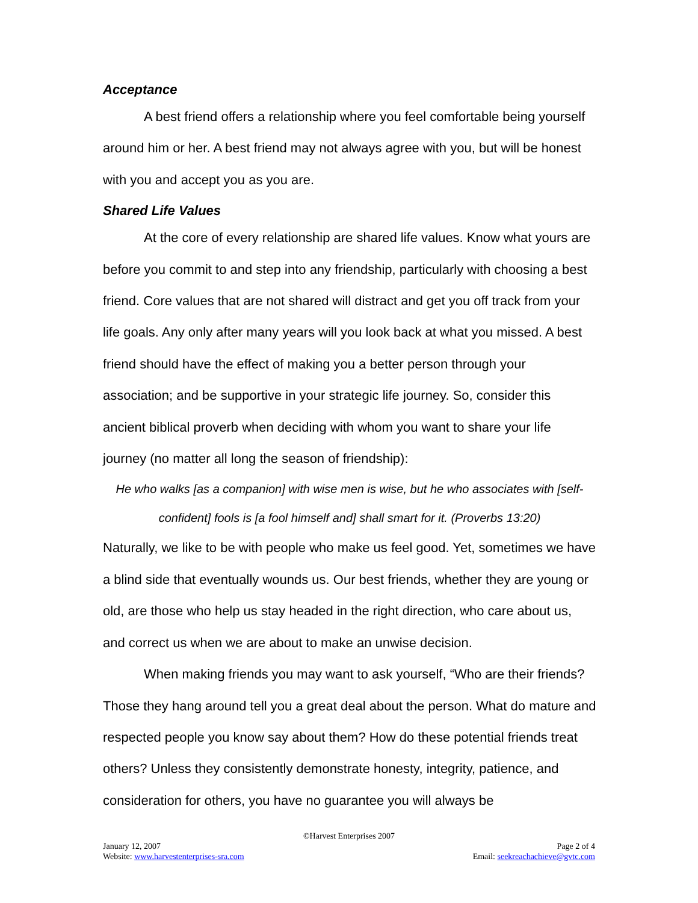Acceptance
A best friend offers a relationship where you feel comfortable being yourself around him or her. A best friend may not always agree with you, but will be honest with you and accept you as you are.
Shared Life Values
At the core of every relationship are shared life values. Know what yours are before you commit to and step into any friendship, particularly with choosing a best friend. Core values that are not shared will distract and get you off track from your life goals. Any only after many years will you look back at what you missed. A best friend should have the effect of making you a better person through your association; and be supportive in your strategic life journey. So, consider this ancient biblical proverb when deciding with whom you want to share your life journey (no matter all long the season of friendship):
He who walks [as a companion] with wise men is wise, but he who associates with [self-confident] fools is [a fool himself and] shall smart for it. (Proverbs 13:20)
Naturally, we like to be with people who make us feel good. Yet, sometimes we have a blind side that eventually wounds us. Our best friends, whether they are young or old, are those who help us stay headed in the right direction, who care about us, and correct us when we are about to make an unwise decision.
When making friends you may want to ask yourself, “Who are their friends? Those they hang around tell you a great deal about the person. What do mature and respected people you know say about them? How do these potential friends treat others? Unless they consistently demonstrate honesty, integrity, patience, and consideration for others, you have no guarantee you will always be
©Harvest Enterprises 2007
January 12, 2007 Page 2 of 4
Website: www.harvestenterprises-sra.com Email: seekreachachieve@gvtc.com